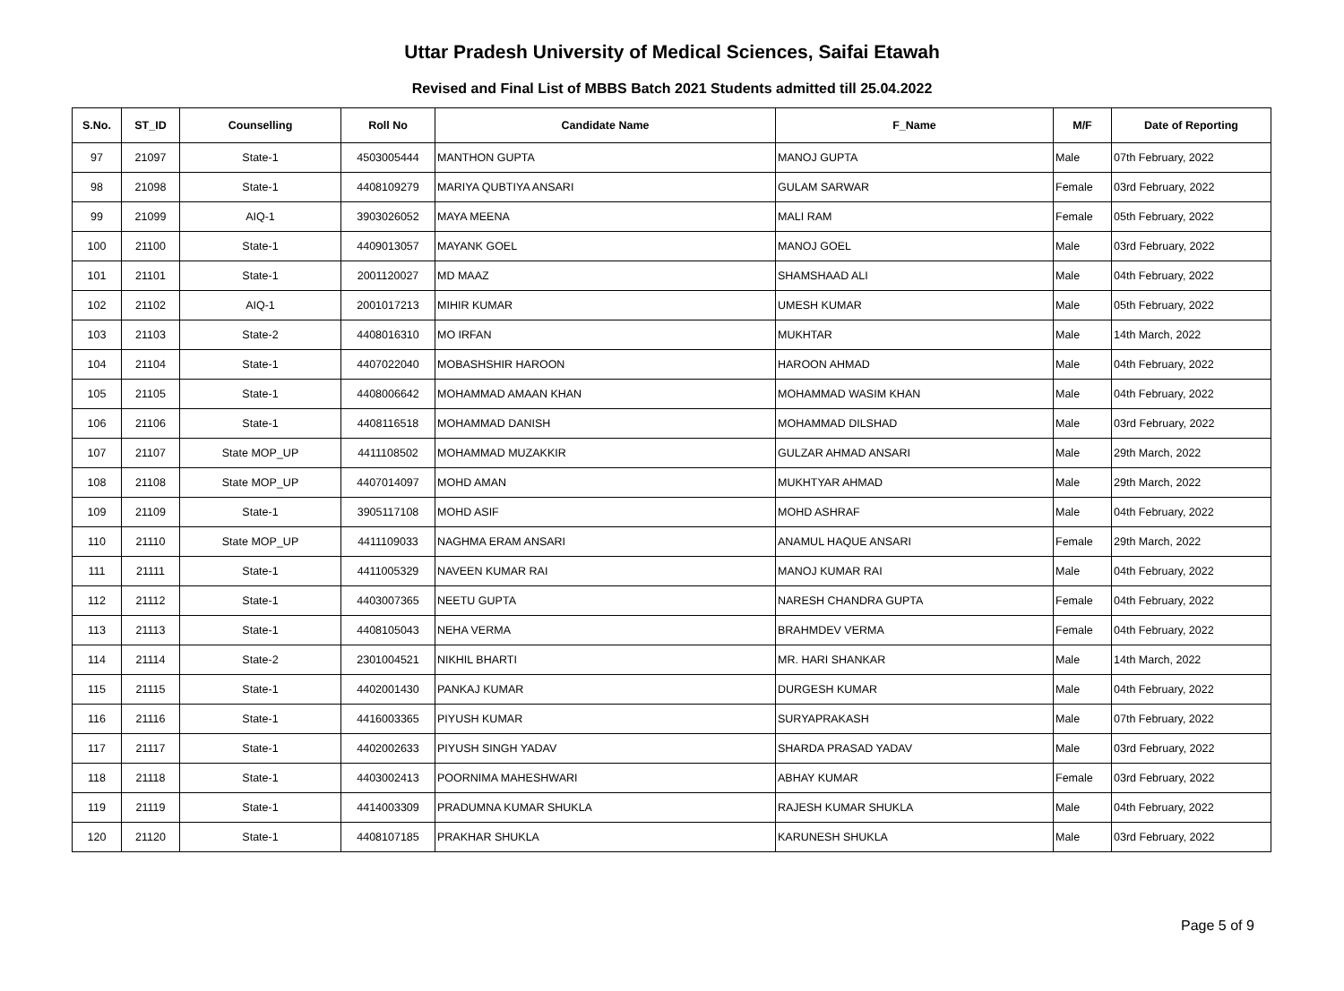Uttar Pradesh University of Medical Sciences, Saifai Etawah
Revised and Final List of MBBS Batch 2021 Students admitted till 25.04.2022
| S.No. | ST_ID | Counselling | Roll No | Candidate Name | F_Name | M/F | Date of Reporting |
| --- | --- | --- | --- | --- | --- | --- | --- |
| 97 | 21097 | State-1 | 4503005444 | MANTHON GUPTA | MANOJ GUPTA | Male | 07th February, 2022 |
| 98 | 21098 | State-1 | 4408109279 | MARIYA QUBTIYA ANSARI | GULAM SARWAR | Female | 03rd February, 2022 |
| 99 | 21099 | AIQ-1 | 3903026052 | MAYA MEENA | MALI RAM | Female | 05th February, 2022 |
| 100 | 21100 | State-1 | 4409013057 | MAYANK GOEL | MANOJ GOEL | Male | 03rd February, 2022 |
| 101 | 21101 | State-1 | 2001120027 | MD MAAZ | SHAMSHAAD ALI | Male | 04th February, 2022 |
| 102 | 21102 | AIQ-1 | 2001017213 | MIHIR KUMAR | UMESH KUMAR | Male | 05th February, 2022 |
| 103 | 21103 | State-2 | 4408016310 | MO IRFAN | MUKHTAR | Male | 14th March, 2022 |
| 104 | 21104 | State-1 | 4407022040 | MOBASHSHIR HAROON | HAROON AHMAD | Male | 04th February, 2022 |
| 105 | 21105 | State-1 | 4408006642 | MOHAMMAD AMAAN KHAN | MOHAMMAD WASIM KHAN | Male | 04th February, 2022 |
| 106 | 21106 | State-1 | 4408116518 | MOHAMMAD DANISH | MOHAMMAD DILSHAD | Male | 03rd February, 2022 |
| 107 | 21107 | State MOP_UP | 4411108502 | MOHAMMAD MUZAKKIR | GULZAR AHMAD ANSARI | Male | 29th March, 2022 |
| 108 | 21108 | State MOP_UP | 4407014097 | MOHD AMAN | MUKHTYAR AHMAD | Male | 29th March, 2022 |
| 109 | 21109 | State-1 | 3905117108 | MOHD ASIF | MOHD ASHRAF | Male | 04th February, 2022 |
| 110 | 21110 | State MOP_UP | 4411109033 | NAGHMA ERAM ANSARI | ANAMUL HAQUE ANSARI | Female | 29th March, 2022 |
| 111 | 21111 | State-1 | 4411005329 | NAVEEN KUMAR RAI | MANOJ KUMAR RAI | Male | 04th February, 2022 |
| 112 | 21112 | State-1 | 4403007365 | NEETU GUPTA | NARESH CHANDRA GUPTA | Female | 04th February, 2022 |
| 113 | 21113 | State-1 | 4408105043 | NEHA VERMA | BRAHMDEV VERMA | Female | 04th February, 2022 |
| 114 | 21114 | State-2 | 2301004521 | NIKHIL BHARTI | MR. HARI SHANKAR | Male | 14th March, 2022 |
| 115 | 21115 | State-1 | 4402001430 | PANKAJ KUMAR | DURGESH KUMAR | Male | 04th February, 2022 |
| 116 | 21116 | State-1 | 4416003365 | PIYUSH KUMAR | SURYAPRAKASH | Male | 07th February, 2022 |
| 117 | 21117 | State-1 | 4402002633 | PIYUSH SINGH YADAV | SHARDA PRASAD YADAV | Male | 03rd February, 2022 |
| 118 | 21118 | State-1 | 4403002413 | POORNIMA MAHESHWARI | ABHAY KUMAR | Female | 03rd February, 2022 |
| 119 | 21119 | State-1 | 4414003309 | PRADUMNA KUMAR SHUKLA | RAJESH KUMAR SHUKLA | Male | 04th February, 2022 |
| 120 | 21120 | State-1 | 4408107185 | PRAKHAR SHUKLA | KARUNESH SHUKLA | Male | 03rd February, 2022 |
Page 5 of 9